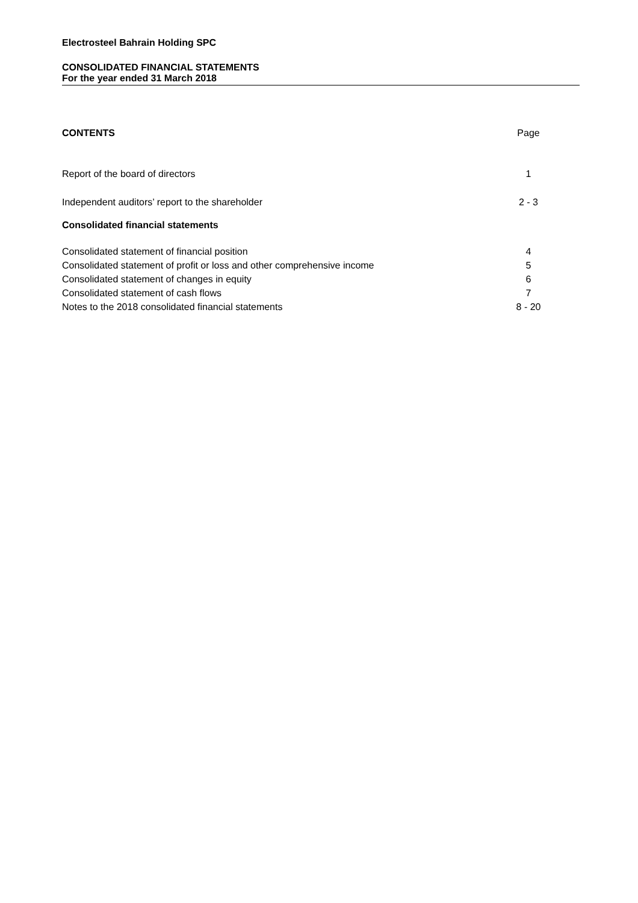Electrosteel Bahrain Holding SPC
CONSOLIDATED FINANCIAL STATEMENTS
For the year ended 31 March 2018
| CONTENTS | Page |
| Report of the board of directors | 1 |
| Independent auditors’ report to the shareholder | 2 - 3 |
| Consolidated financial statements | |
| Consolidated statement of financial position | 4 |
| Consolidated statement of profit or loss and other comprehensive income | 5 |
| Consolidated statement of changes in equity | 6 |
| Consolidated statement of cash flows | 7 |
| Notes to the 2018 consolidated financial statements | 8 - 20 |